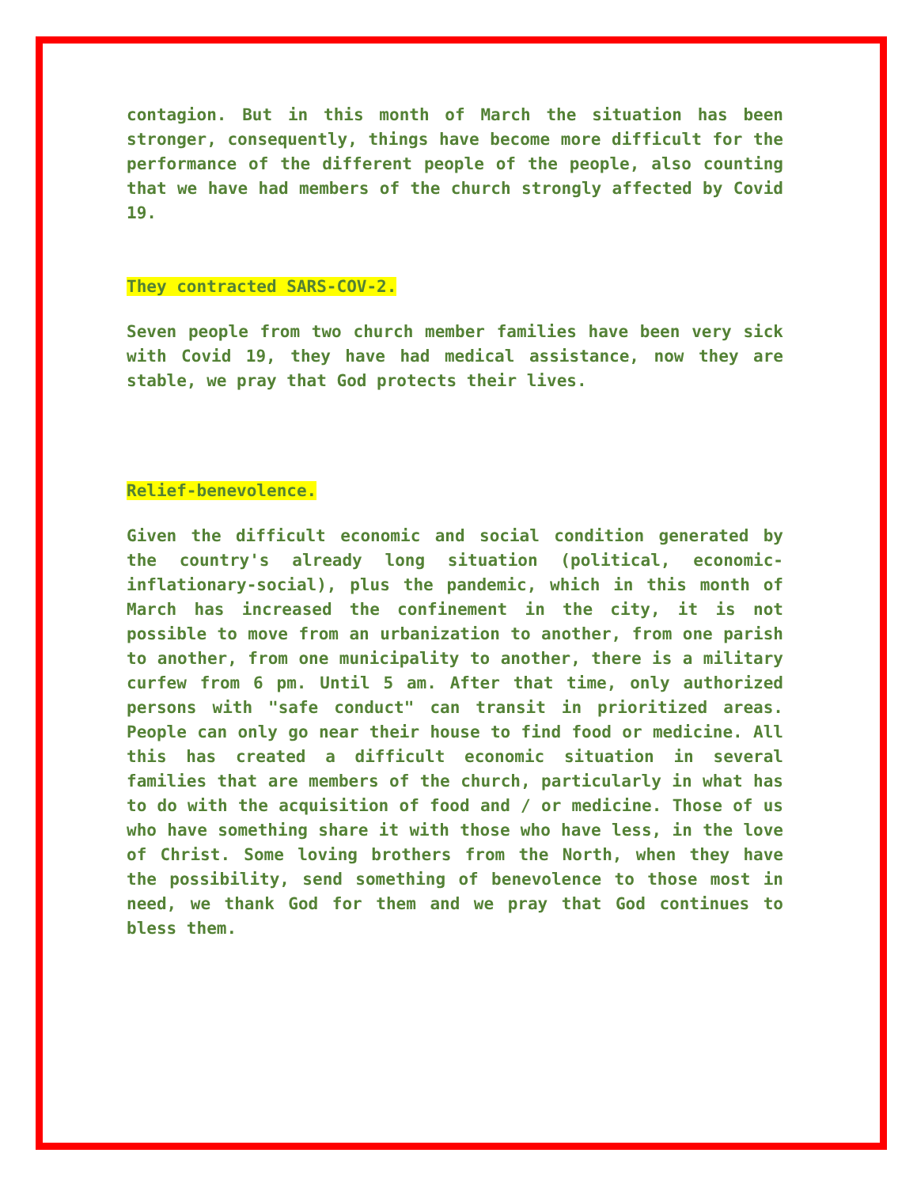contagion. But in this month of March the situation has been stronger, consequently, things have become more difficult for the performance of the different people of the people, also counting that we have had members of the church strongly affected by Covid 19.
They contracted SARS-COV-2.
Seven people from two church member families have been very sick with Covid 19, they have had medical assistance, now they are stable, we pray that God protects their lives.
Relief-benevolence.
Given the difficult economic and social condition generated by the country's already long situation (political, economic-inflationary-social), plus the pandemic, which in this month of March has increased the confinement in the city, it is not possible to move from an urbanization to another, from one parish to another, from one municipality to another, there is a military curfew from 6 pm. Until 5 am. After that time, only authorized persons with "safe conduct" can transit in prioritized areas. People can only go near their house to find food or medicine. All this has created a difficult economic situation in several families that are members of the church, particularly in what has to do with the acquisition of food and / or medicine. Those of us who have something share it with those who have less, in the love of Christ. Some loving brothers from the North, when they have the possibility, send something of benevolence to those most in need, we thank God for them and we pray that God continues to bless them.